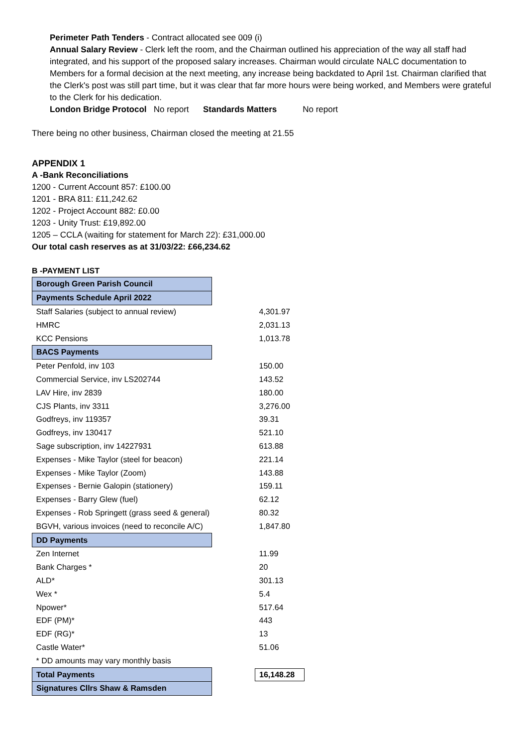Perimeter Path Tenders - Contract allocated see 009 (i)
Annual Salary Review - Clerk left the room, and the Chairman outlined his appreciation of the way all staff had integrated, and his support of the proposed salary increases. Chairman would circulate NALC documentation to Members for a formal decision at the next meeting, any increase being backdated to April 1st. Chairman clarified that the Clerk's post was still part time, but it was clear that far more hours were being worked, and Members were grateful to the Clerk for his dedication.
London Bridge Protocol No report Standards Matters No report
There being no other business, Chairman closed the meeting at 21.55
APPENDIX 1
A -Bank Reconciliations
1200 - Current Account 857: £100.00
1201 - BRA 811: £11,242.62
1202 - Project Account 882: £0.00
1203 - Unity Trust: £19,892.00
1205 – CCLA (waiting for statement for March 22): £31,000.00
Our total cash reserves as at 31/03/22: £66,234.62
B -PAYMENT LIST
| Borough Green Parish Council | |
| Payments Schedule April 2022 | |
| Staff Salaries (subject to annual review) | 4,301.97 |
| HMRC | 2,031.13 |
| KCC Pensions | 1,013.78 |
| BACS Payments | |
| Peter Penfold, inv 103 | 150.00 |
| Commercial Service, inv LS202744 | 143.52 |
| LAV Hire, inv 2839 | 180.00 |
| CJS Plants, inv 3311 | 3,276.00 |
| Godfreys, inv 119357 | 39.31 |
| Godfreys, inv 130417 | 521.10 |
| Sage subscription, inv 14227931 | 613.88 |
| Expenses - Mike Taylor (steel for beacon) | 221.14 |
| Expenses - Mike Taylor (Zoom) | 143.88 |
| Expenses - Bernie Galopin (stationery) | 159.11 |
| Expenses - Barry Glew (fuel) | 62.12 |
| Expenses - Rob Springett (grass seed & general) | 80.32 |
| BGVH, various invoices (need to reconcile A/C) | 1,847.80 |
| DD Payments | |
| Zen Internet | 11.99 |
| Bank Charges * | 20 |
| ALD* | 301.13 |
| Wex * | 5.4 |
| Npower* | 517.64 |
| EDF (PM)* | 443 |
| EDF (RG)* | 13 |
| Castle Water* | 51.06 |
| * DD amounts may vary monthly basis | |
| Total Payments | 16,148.28 |
| Signatures Cllrs Shaw & Ramsden | |